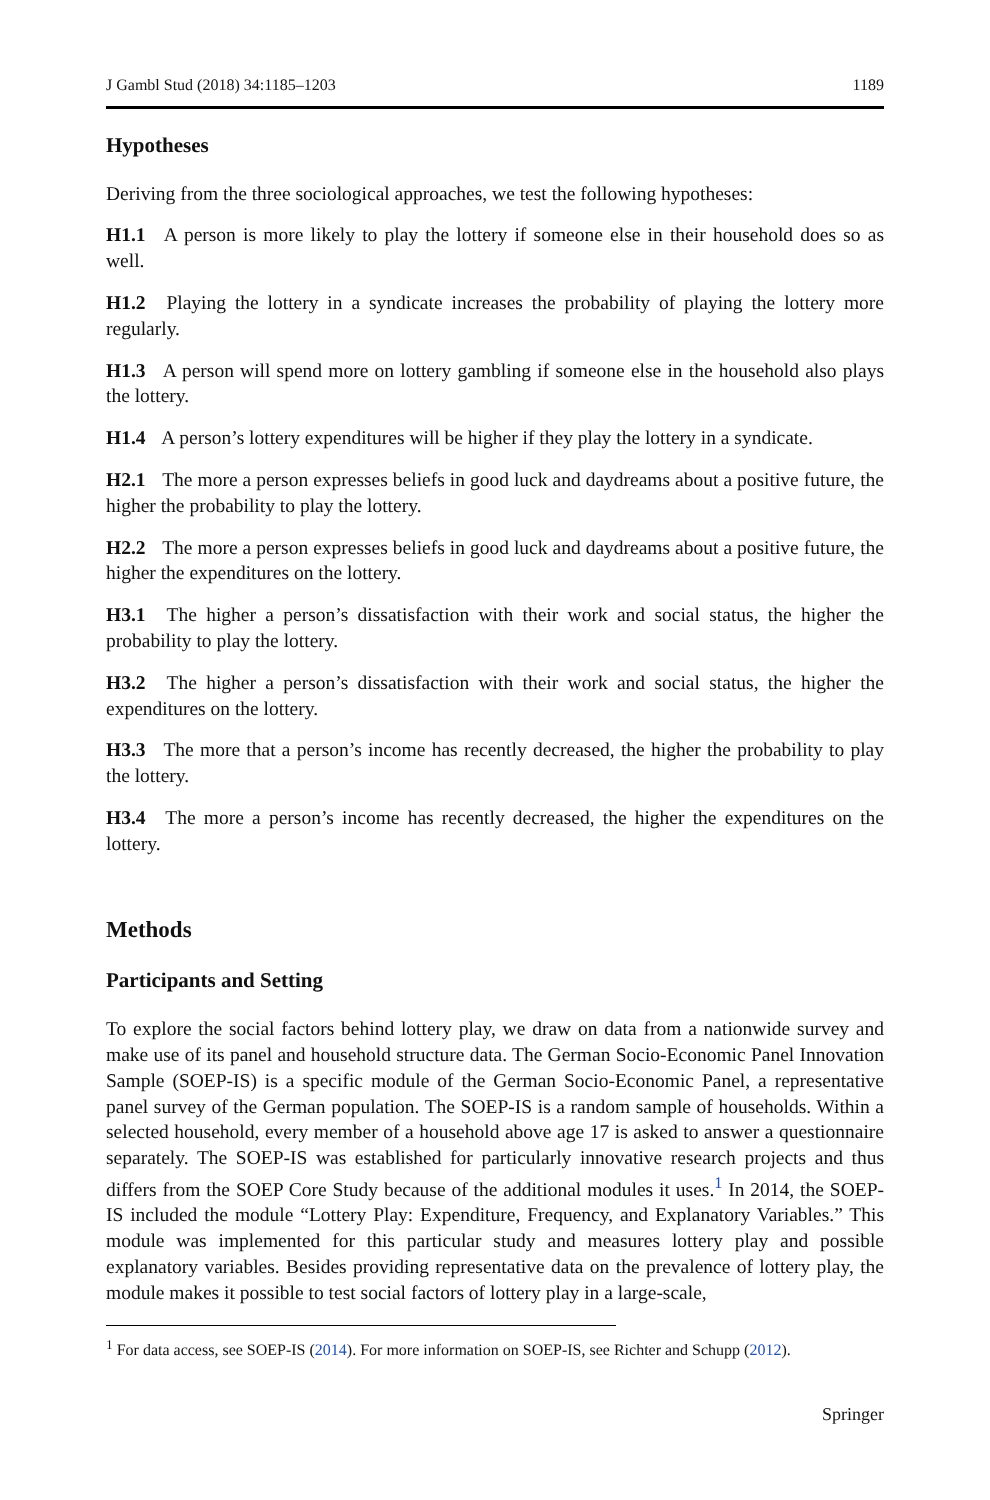J Gambl Stud (2018) 34:1185–1203 1189
Hypotheses
Deriving from the three sociological approaches, we test the following hypotheses:
H1.1 A person is more likely to play the lottery if someone else in their household does so as well.
H1.2 Playing the lottery in a syndicate increases the probability of playing the lottery more regularly.
H1.3 A person will spend more on lottery gambling if someone else in the household also plays the lottery.
H1.4 A person’s lottery expenditures will be higher if they play the lottery in a syndicate.
H2.1 The more a person expresses beliefs in good luck and daydreams about a positive future, the higher the probability to play the lottery.
H2.2 The more a person expresses beliefs in good luck and daydreams about a positive future, the higher the expenditures on the lottery.
H3.1 The higher a person’s dissatisfaction with their work and social status, the higher the probability to play the lottery.
H3.2 The higher a person’s dissatisfaction with their work and social status, the higher the expenditures on the lottery.
H3.3 The more that a person’s income has recently decreased, the higher the probability to play the lottery.
H3.4 The more a person’s income has recently decreased, the higher the expenditures on the lottery.
Methods
Participants and Setting
To explore the social factors behind lottery play, we draw on data from a nationwide survey and make use of its panel and household structure data. The German Socio-Economic Panel Innovation Sample (SOEP-IS) is a specific module of the German Socio-Economic Panel, a representative panel survey of the German population. The SOEP-IS is a random sample of households. Within a selected household, every member of a household above age 17 is asked to answer a questionnaire separately. The SOEP-IS was established for particularly innovative research projects and thus differs from the SOEP Core Study because of the additional modules it uses.<sup>1</sup> In 2014, the SOEP-IS included the module “Lottery Play: Expenditure, Frequency, and Explanatory Variables.” This module was implemented for this particular study and measures lottery play and possible explanatory variables. Besides providing representative data on the prevalence of lottery play, the module makes it possible to test social factors of lottery play in a large-scale,
<sup>1</sup> For data access, see SOEP-IS (2014). For more information on SOEP-IS, see Richter and Schupp (2012).
Springer